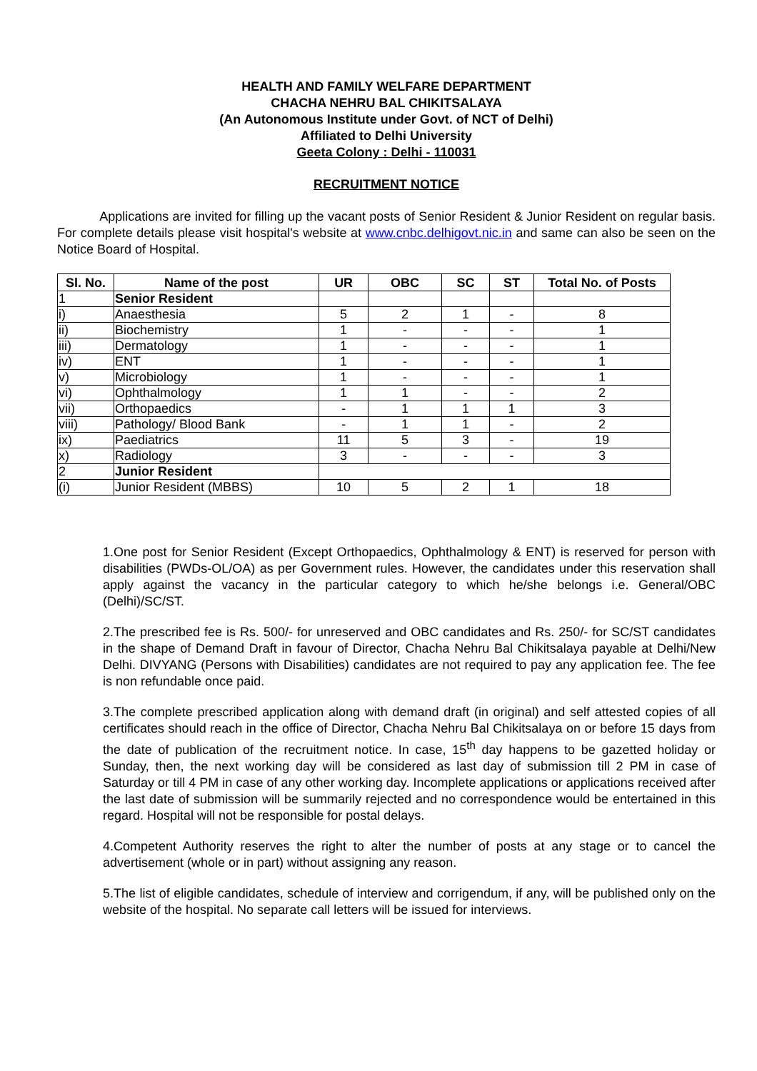HEALTH AND FAMILY WELFARE DEPARTMENT
CHACHA NEHRU BAL CHIKITSALAYA
(An Autonomous Institute under Govt. of NCT of Delhi)
Affiliated to Delhi University
Geeta Colony : Delhi - 110031
RECRUITMENT NOTICE
Applications are invited for filling up the vacant posts of Senior Resident & Junior Resident on regular basis. For complete details please visit hospital's website at www.cnbc.delhigovt.nic.in and same can also be seen on the Notice Board of Hospital.
| Sl. No. | Name of the post | UR | OBC | SC | ST | Total No. of Posts |
| --- | --- | --- | --- | --- | --- | --- |
| 1 | Senior Resident | | | | | |
| i) | Anaesthesia | 5 | 2 | 1 | - | 8 |
| ii) | Biochemistry | 1 | - | - | - | 1 |
| iii) | Dermatology | 1 | - | - | - | 1 |
| iv) | ENT | 1 | - | - | - | 1 |
| v) | Microbiology | 1 | - | - | - | 1 |
| vi) | Ophthalmology | 1 | 1 | - | - | 2 |
| vii) | Orthopaedics | - | 1 | 1 | 1 | 3 |
| viii) | Pathology/ Blood Bank | - | 1 | 1 | - | 2 |
| ix) | Paediatrics | 11 | 5 | 3 | - | 19 |
| x) | Radiology | 3 | - | - | - | 3 |
| 2 | Junior Resident | | | | | |
| (i) | Junior Resident (MBBS) | 10 | 5 | 2 | 1 | 18 |
1.One post for Senior Resident (Except Orthopaedics, Ophthalmology & ENT) is reserved for person with disabilities (PWDs-OL/OA) as per Government rules. However, the candidates under this reservation shall apply against the vacancy in the particular category to which he/she belongs i.e. General/OBC (Delhi)/SC/ST.
2.The prescribed fee is Rs. 500/- for unreserved and OBC candidates and Rs. 250/- for SC/ST candidates in the shape of Demand Draft in favour of Director, Chacha Nehru Bal Chikitsalaya payable at Delhi/New Delhi. DIVYANG (Persons with Disabilities) candidates are not required to pay any application fee. The fee is non refundable once paid.
3.The complete prescribed application along with demand draft (in original) and self attested copies of all certificates should reach in the office of Director, Chacha Nehru Bal Chikitsalaya on or before 15 days from the date of publication of the recruitment notice. In case, 15<sup>th</sup> day happens to be gazetted holiday or Sunday, then, the next working day will be considered as last day of submission till 2 PM in case of Saturday or till 4 PM in case of any other working day. Incomplete applications or applications received after the last date of submission will be summarily rejected and no correspondence would be entertained in this regard. Hospital will not be responsible for postal delays.
4.Competent Authority reserves the right to alter the number of posts at any stage or to cancel the advertisement (whole or in part) without assigning any reason.
5.The list of eligible candidates, schedule of interview and corrigendum, if any, will be published only on the website of the hospital. No separate call letters will be issued for interviews.